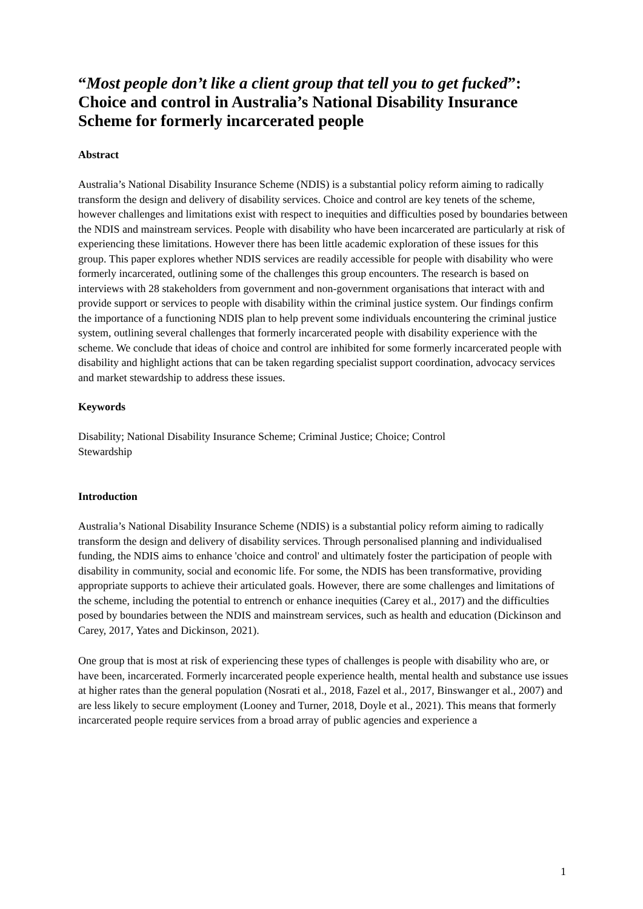“Most people don’t like a client group that tell you to get fucked”: Choice and control in Australia’s National Disability Insurance Scheme for formerly incarcerated people
Abstract
Australia’s National Disability Insurance Scheme (NDIS) is a substantial policy reform aiming to radically transform the design and delivery of disability services. Choice and control are key tenets of the scheme, however challenges and limitations exist with respect to inequities and difficulties posed by boundaries between the NDIS and mainstream services. People with disability who have been incarcerated are particularly at risk of experiencing these limitations. However there has been little academic exploration of these issues for this group. This paper explores whether NDIS services are readily accessible for people with disability who were formerly incarcerated, outlining some of the challenges this group encounters. The research is based on interviews with 28 stakeholders from government and non-government organisations that interact with and provide support or services to people with disability within the criminal justice system. Our findings confirm the importance of a functioning NDIS plan to help prevent some individuals encountering the criminal justice system, outlining several challenges that formerly incarcerated people with disability experience with the scheme. We conclude that ideas of choice and control are inhibited for some formerly incarcerated people with disability and highlight actions that can be taken regarding specialist support coordination, advocacy services and market stewardship to address these issues.
Keywords
Disability; National Disability Insurance Scheme; Criminal Justice; Choice; Control
Stewardship
Introduction
Australia’s National Disability Insurance Scheme (NDIS) is a substantial policy reform aiming to radically transform the design and delivery of disability services. Through personalised planning and individualised funding, the NDIS aims to enhance 'choice and control' and ultimately foster the participation of people with disability in community, social and economic life. For some, the NDIS has been transformative, providing appropriate supports to achieve their articulated goals. However, there are some challenges and limitations of the scheme, including the potential to entrench or enhance inequities (Carey et al., 2017) and the difficulties posed by boundaries between the NDIS and mainstream services, such as health and education (Dickinson and Carey, 2017, Yates and Dickinson, 2021).
One group that is most at risk of experiencing these types of challenges is people with disability who are, or have been, incarcerated. Formerly incarcerated people experience health, mental health and substance use issues at higher rates than the general population (Nosrati et al., 2018, Fazel et al., 2017, Binswanger et al., 2007) and are less likely to secure employment (Looney and Turner, 2018, Doyle et al., 2021). This means that formerly incarcerated people require services from a broad array of public agencies and experience a
1